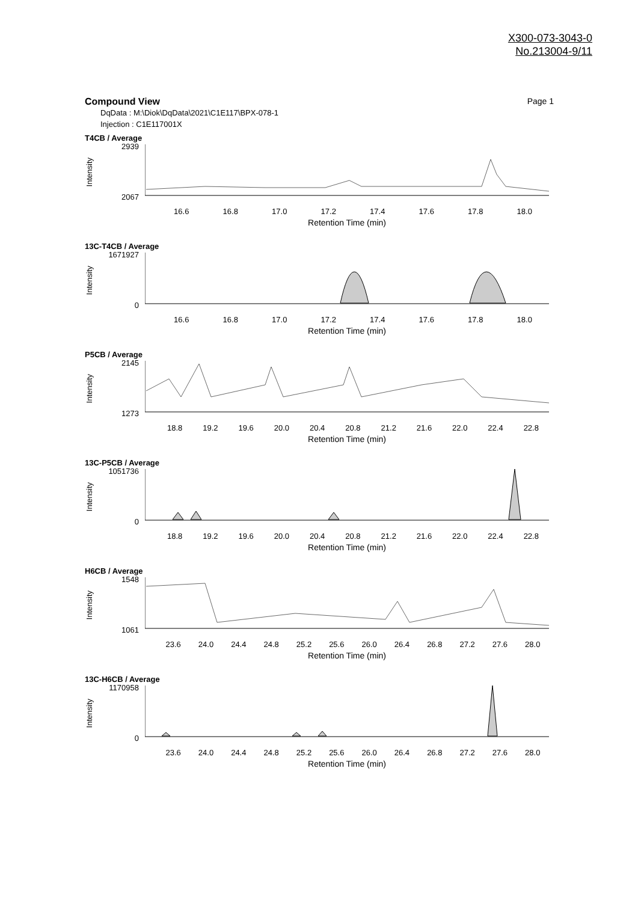X300-073-3043-0
No.213004-9/11
Compound View Page 1
DqData : M:\Diok\DqData\2021\C1E117\BPX-078-1
Injection : C1E117001X
T4CB / Average
Intensity
2939
2067
16.6 16.8 17.0 17.2 17.4 17.6 17.8 18.0
Retention Time (min)
13C-T4CB / Average
Intensity
1671927
0
16.6 16.8 17.0 17.2 17.4 17.6 17.8 18.0
Retention Time (min)
P5CB / Average
Intensity
2145
1273
18.8 19.2 19.6 20.0 20.4 20.8 21.2 21.6 22.0 22.4 22.8
Retention Time (min)
13C-P5CB / Average
Intensity
1051736
0
18.8 19.2 19.6 20.0 20.4 20.8 21.2 21.6 22.0 22.4 22.8
Retention Time (min)
H6CB / Average
Intensity
1548
1061
23.6 24.0 24.4 24.8 25.2 25.6 26.0 26.4 26.8 27.2 27.6 28.0
Retention Time (min)
13C-H6CB / Average
Intensity
1170958
0
23.6 24.0 24.4 24.8 25.2 25.6 26.0 26.4 26.8 27.2 27.6 28.0
Retention Time (min)